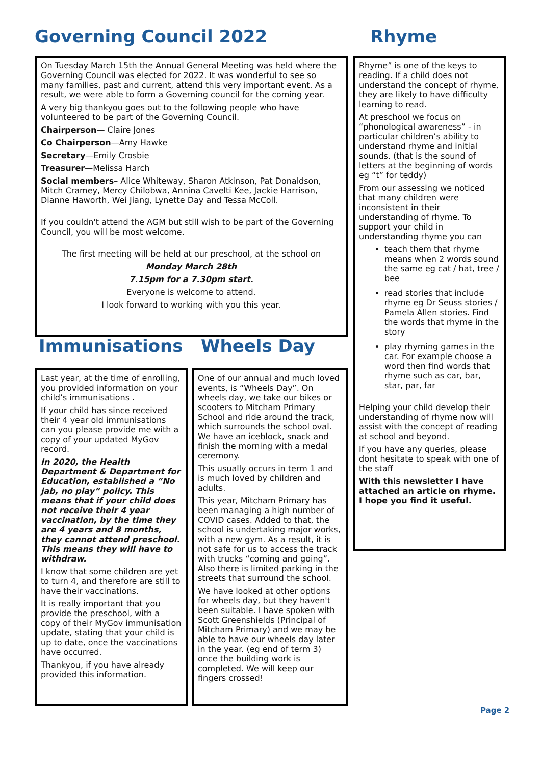Governing Council 2022
On Tuesday March 15th the Annual General Meeting was held where the Governing Council was elected for 2022. It was wonderful to see so many families, past and current, attend this very important event. As a result, we were able to form a Governing council for the coming year.
A very big thankyou goes out to the following people who have volunteered to be part of the Governing Council.
Chairperson— Claire Jones
Co Chairperson—Amy Hawke
Secretary—Emily Crosbie
Treasurer—Melissa Harch
Social members– Alice Whiteway, Sharon Atkinson, Pat Donaldson, Mitch Cramey, Mercy Chilobwa, Annina Cavelti Kee, Jackie Harrison, Dianne Haworth, Wei Jiang, Lynette Day and Tessa McColl.
If you couldn't attend the AGM but still wish to be part of the Governing Council, you will be most welcome.
The first meeting will be held at our preschool, at the school on
Monday March 28th
7.15pm for a 7.30pm start.
Everyone is welcome to attend.
I look forward to working with you this year.
Immunisations
Last year, at the time of enrolling, you provided information on your child’s immunisations .
If your child has since received their 4 year old immunisations can you please provide me with a copy of your updated MyGov record.
In 2020, the Health Department & Department for Education, established a “No jab, no play” policy. This means that if your child does not receive their 4 year vaccination, by the time they are 4 years and 8 months, they cannot attend preschool. This means they will have to withdraw.
I know that some children are yet to turn 4, and therefore are still to have their vaccinations.
It is really important that you provide the preschool, with a copy of their MyGov immunisation update, stating that your child is up to date, once the vaccinations have occurred.
Thankyou, if you have already provided this information.
Wheels Day
One of our annual and much loved events, is “Wheels Day”. On wheels day, we take our bikes or scooters to Mitcham Primary School and ride around the track, which surrounds the school oval. We have an iceblock, snack and finish the morning with a medal ceremony.
This usually occurs in term 1 and is much loved by children and adults.
This year, Mitcham Primary has been managing a high number of COVID cases. Added to that, the school is undertaking major works, with a new gym. As a result, it is not safe for us to access the track with trucks “coming and going”. Also there is limited parking in the streets that surround the school.
We have looked at other options for wheels day, but they haven't been suitable. I have spoken with Scott Greenshields (Principal of Mitcham Primary) and we may be able to have our wheels day later in the year. (eg end of term 3) once the building work is completed. We will keep our fingers crossed!
Rhyme
Rhyme” is one of the keys to reading. If a child does not understand the concept of rhyme, they are likely to have difficulty learning to read.
At preschool we focus on “phonological awareness” - in particular children’s ability to understand rhyme and initial sounds. (that is the sound of letters at the beginning of words eg “t” for teddy)
From our assessing we noticed that many children were inconsistent in their understanding of rhyme. To support your child in understanding rhyme you can
teach them that rhyme means when 2 words sound the same eg cat / hat, tree / bee
read stories that include rhyme eg Dr Seuss stories / Pamela Allen stories. Find the words that rhyme in the story
play rhyming games in the car. For example choose a word then find words that rhyme such as car, bar, star, par, far
Helping your child develop their understanding of rhyme now will assist with the concept of reading at school and beyond.
If you have any queries, please dont hesitate to speak with one of the staff
With this newsletter I have attached an article on rhyme. I hope you find it useful.
Page 2